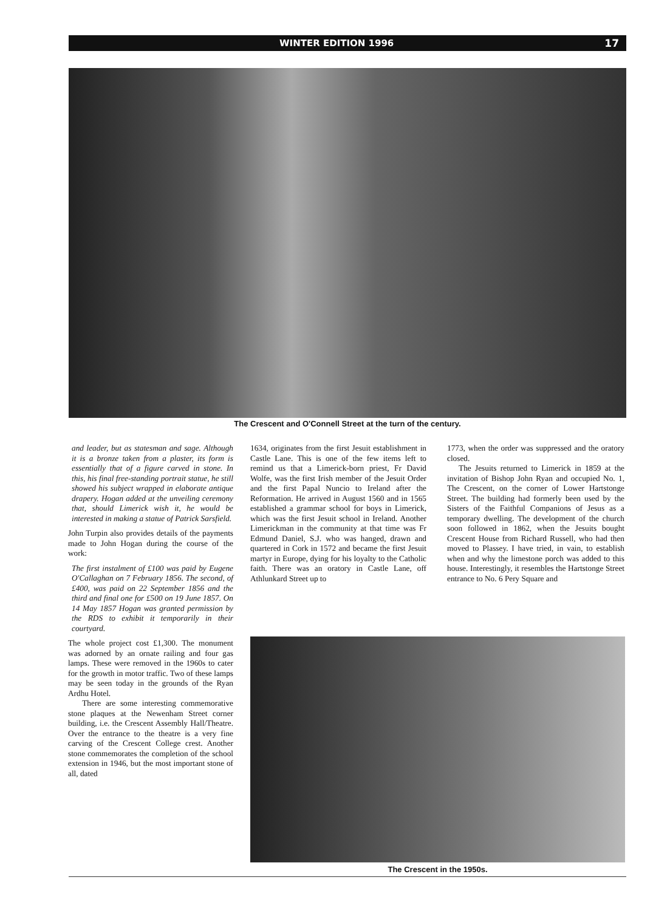WINTER EDITION 1996 17
The Crescent and O'Connell Street at the turn of the century.
and leader, but as statesman and sage. Although it is a bronze taken from a plaster, its form is essentially that of a figure carved in stone. In this, his final free-standing portrait statue, he still showed his subject wrapped in elaborate antique drapery. Hogan added at the unveiling ceremony that, should Limerick wish it, he would be interested in making a statue of Patrick Sarsfield.
John Turpin also provides details of the payments made to John Hogan during the course of the work:
The first instalment of £100 was paid by Eugene O'Callaghan on 7 February 1856. The second, of £400, was paid on 22 September 1856 and the third and final one for £500 on 19 June 1857. On 14 May 1857 Hogan was granted permission by the RDS to exhibit it temporarily in their courtyard.
The whole project cost £1,300. The monument was adorned by an ornate railing and four gas lamps. These were removed in the 1960s to cater for the growth in motor traffic. Two of these lamps may be seen today in the grounds of the Ryan Ardhu Hotel.
There are some interesting commemorative stone plaques at the Newenham Street corner building, i.e. the Crescent Assembly Hall/Theatre. Over the entrance to the theatre is a very fine carving of the Crescent College crest. Another stone commemorates the completion of the school extension in 1946, but the most important stone of all, dated
1634, originates from the first Jesuit establishment in Castle Lane. This is one of the few items left to remind us that a Limerick-born priest, Fr David Wolfe, was the first Irish member of the Jesuit Order and the first Papal Nuncio to Ireland after the Reformation. He arrived in August 1560 and in 1565 established a grammar school for boys in Limerick, which was the first Jesuit school in Ireland. Another Limerickman in the community at that time was Fr Edmund Daniel, S.J. who was hanged, drawn and quartered in Cork in 1572 and became the first Jesuit martyr in Europe, dying for his loyalty to the Catholic faith. There was an oratory in Castle Lane, off Athlunkard Street up to
1773, when the order was suppressed and the oratory closed.
The Jesuits returned to Limerick in 1859 at the invitation of Bishop John Ryan and occupied No. 1, The Crescent, on the corner of Lower Hartstonge Street. The building had formerly been used by the Sisters of the Faithful Companions of Jesus as a temporary dwelling. The development of the church soon followed in 1862, when the Jesuits bought Crescent House from Richard Russell, who had then moved to Plassey. I have tried, in vain, to establish when and why the limestone porch was added to this house. Interestingly, it resembles the Hartstonge Street entrance to No. 6 Pery Square and
The Crescent in the 1950s.